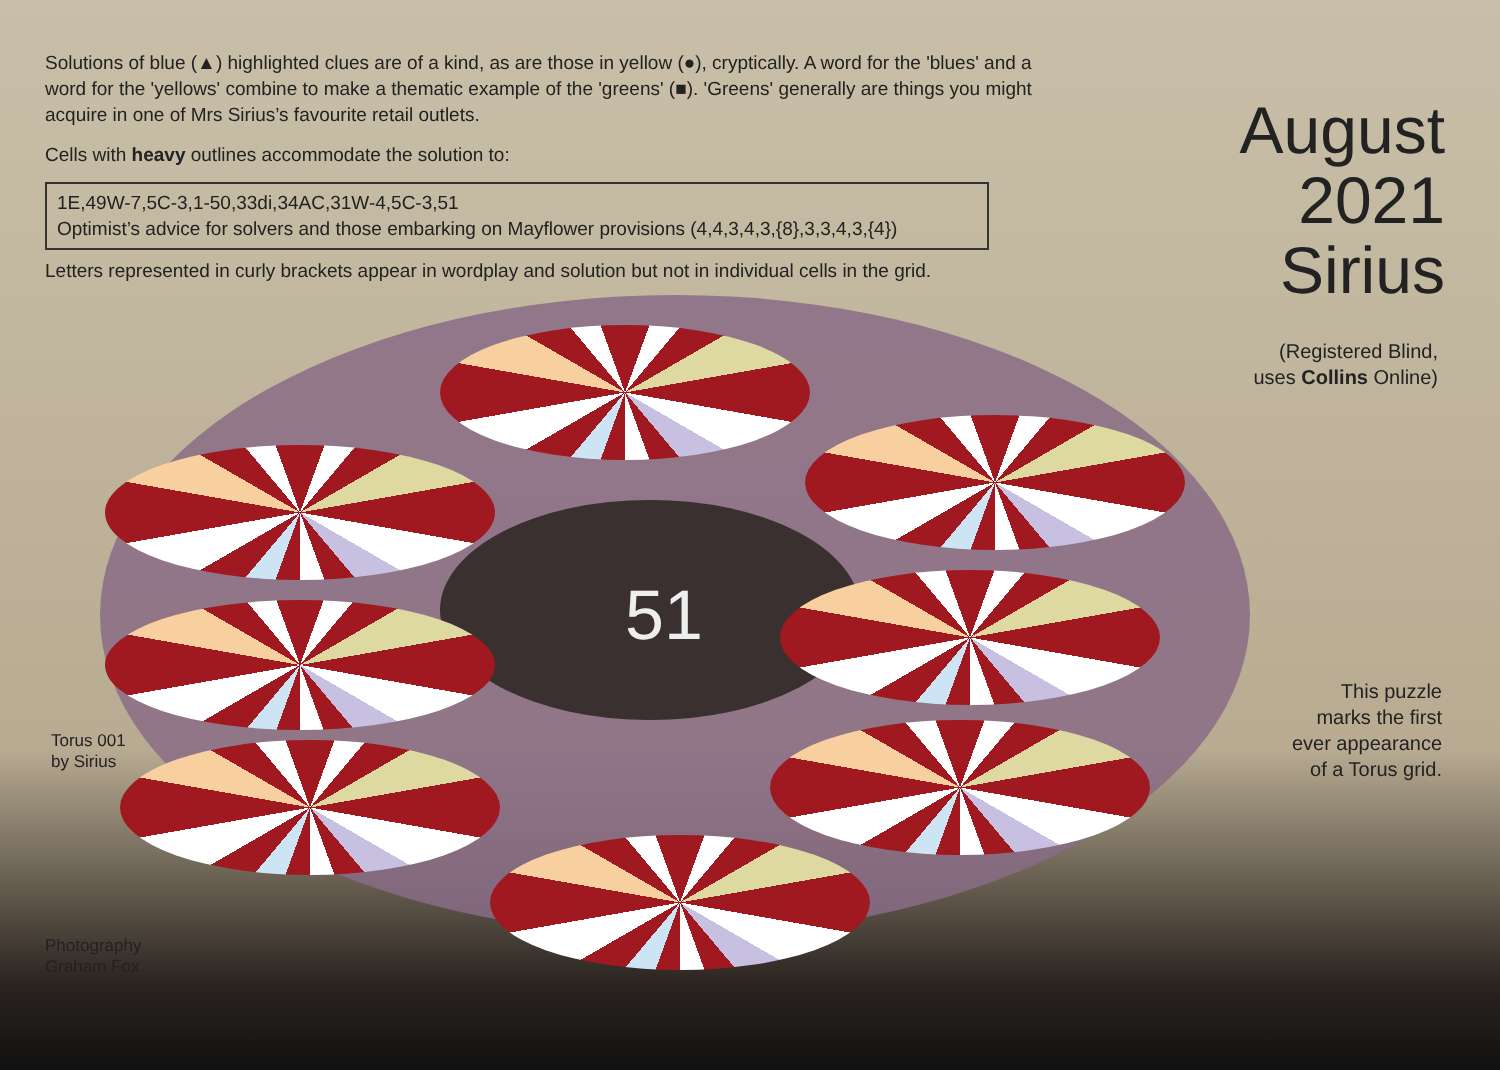51
Solutions of blue (▲) highlighted clues are of a kind, as are those in yellow (●), cryptically. A word for the 'blues' and a word for the 'yellows' combine to make a thematic example of the 'greens' (■). 'Greens' generally are things you might acquire in one of Mrs Sirius’s favourite retail outlets.
Cells with heavy outlines accommodate the solution to:
1E,49W-7,5C-3,1-50,33di,34AC,31W-4,5C-3,51
Optimist’s advice for solvers and those embarking on Mayflower provisions (4,4,3,4,3,{8},3,3,4,3,{4})
Letters represented in curly brackets appear in wordplay and solution but not in individual cells in the grid.
August
2021
Sirius
(Registered Blind,
uses Collins Online)
Torus 001
by Sirius
Photography
Graham Fox
This puzzle
marks the first
ever appearance
of a Torus grid.